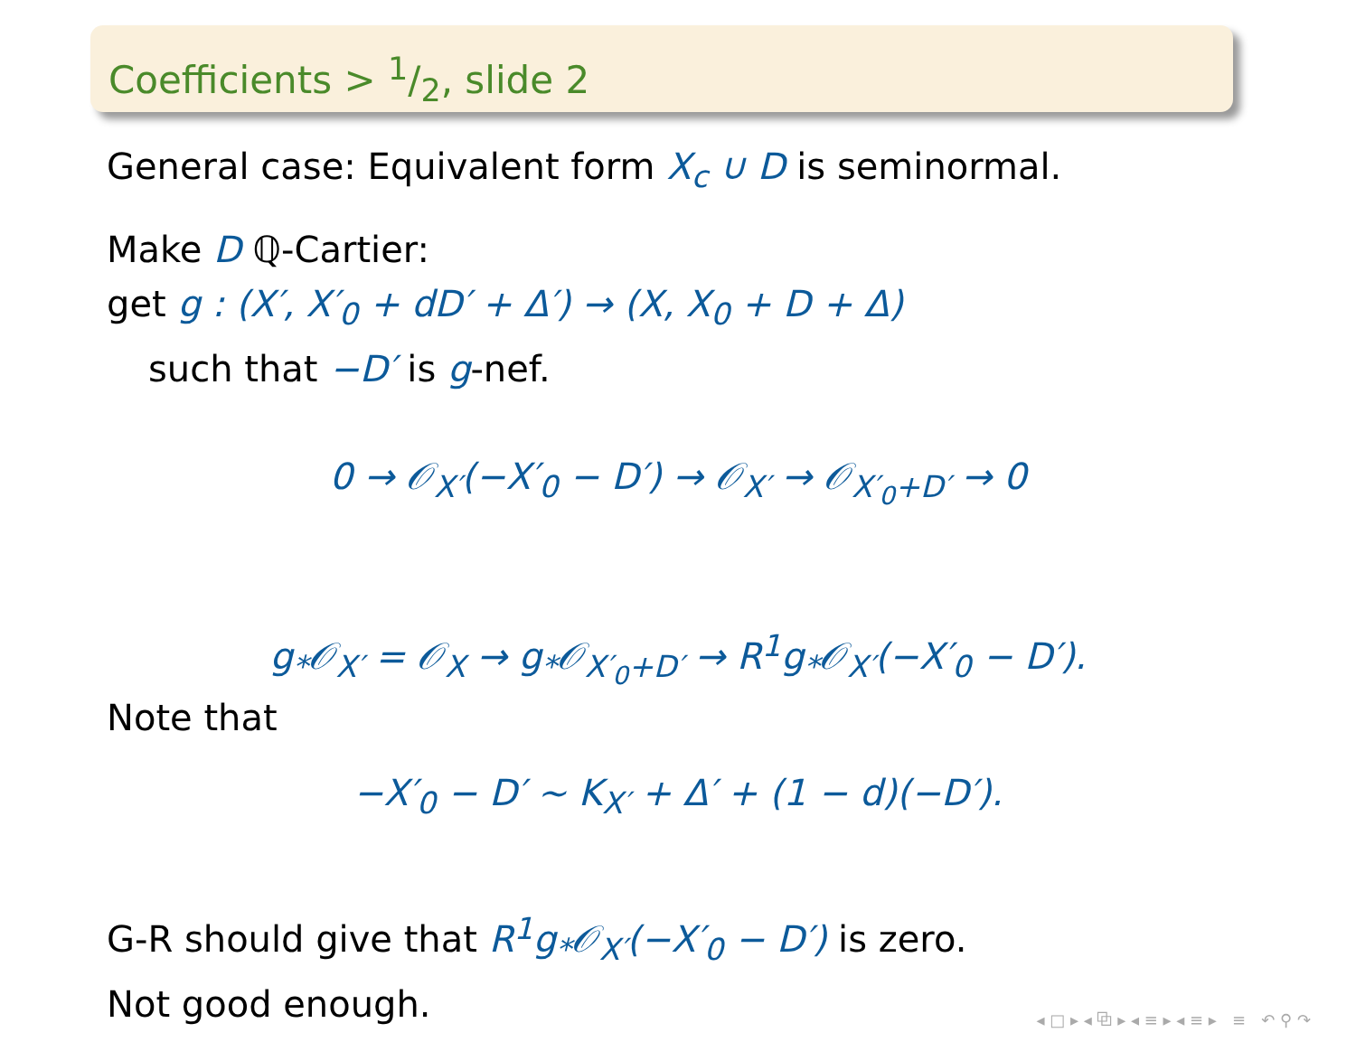Coefficients > 1/2, slide 2
General case: Equivalent form X<sub>c</sub> ∪ D is seminormal.
Make D ℚ-Cartier:
get g : (X′, X′<sub>0</sub> + dD′ + Δ′) → (X, X<sub>0</sub> + D + Δ)
such that −D′ is g-nef.
0 → 𝒪<sub>X′</sub>(−X′<sub>0</sub> − D′) → 𝒪<sub>X′</sub> → 𝒪<sub>X′<sub>0</sub>+D′</sub> → 0
g<sub>*</sub>𝒪<sub>X′</sub> = 𝒪<sub>X</sub> → g<sub>*</sub>𝒪<sub>X′<sub>0</sub>+D′</sub> → R<sup>1</sup>g<sub>*</sub>𝒪<sub>X′</sub>(−X′<sub>0</sub> − D′).
Note that
−X′<sub>0</sub> − D′ ∼ K<sub>X′</sub> + Δ′ + (1 − d)(−D′).
G-R should give that R<sup>1</sup>g<sub>*</sub>𝒪<sub>X′</sub>(−X′<sub>0</sub> − D′) is zero.
Not good enough.
◂ □ ▸ ◂ ⧉ ▸ ◂ ≡ ▸ ◂ ≡ ▸ ≡ ↶ ⚲ ↷